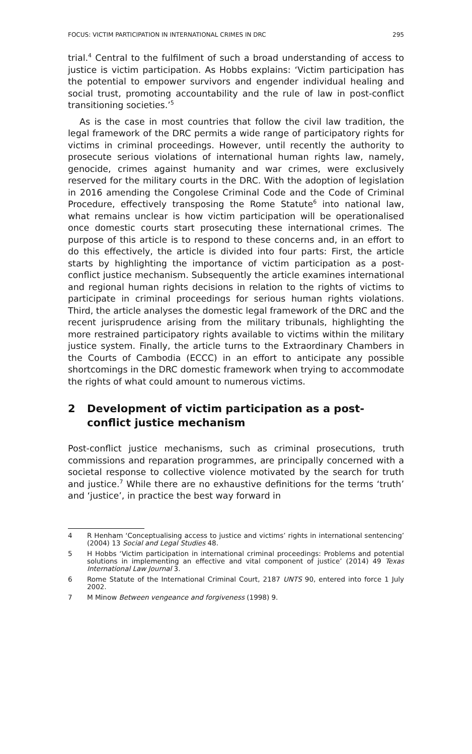FOCUS: VICTIM PARTICIPATION IN INTERNATIONAL CRIMES IN DRC 295
trial.<sup>4</sup> Central to the fulfilment of such a broad understanding of access to justice is victim participation. As Hobbs explains: ‘Victim participation has the potential to empower survivors and engender individual healing and social trust, promoting accountability and the rule of law in post-conflict transitioning societies.’<sup>5</sup>
As is the case in most countries that follow the civil law tradition, the legal framework of the DRC permits a wide range of participatory rights for victims in criminal proceedings. However, until recently the authority to prosecute serious violations of international human rights law, namely, genocide, crimes against humanity and war crimes, were exclusively reserved for the military courts in the DRC. With the adoption of legislation in 2016 amending the Congolese Criminal Code and the Code of Criminal Procedure, effectively transposing the Rome Statute<sup>6</sup> into national law, what remains unclear is how victim participation will be operationalised once domestic courts start prosecuting these international crimes. The purpose of this article is to respond to these concerns and, in an effort to do this effectively, the article is divided into four parts: First, the article starts by highlighting the importance of victim participation as a post-conflict justice mechanism. Subsequently the article examines international and regional human rights decisions in relation to the rights of victims to participate in criminal proceedings for serious human rights violations. Third, the article analyses the domestic legal framework of the DRC and the recent jurisprudence arising from the military tribunals, highlighting the more restrained participatory rights available to victims within the military justice system. Finally, the article turns to the Extraordinary Chambers in the Courts of Cambodia (ECCC) in an effort to anticipate any possible shortcomings in the DRC domestic framework when trying to accommodate the rights of what could amount to numerous victims.
2 Development of victim participation as a post-conflict justice mechanism
Post-conflict justice mechanisms, such as criminal prosecutions, truth commissions and reparation programmes, are principally concerned with a societal response to collective violence motivated by the search for truth and justice.<sup>7</sup> While there are no exhaustive definitions for the terms ‘truth’ and ‘justice’, in practice the best way forward in
4 R Henham ‘Conceptualising access to justice and victims’ rights in international sentencing’ (2004) 13 Social and Legal Studies 48.
5 H Hobbs ‘Victim participation in international criminal proceedings: Problems and potential solutions in implementing an effective and vital component of justice’ (2014) 49 Texas International Law Journal 3.
6 Rome Statute of the International Criminal Court, 2187 UNTS 90, entered into force 1 July 2002.
7 M Minow Between vengeance and forgiveness (1998) 9.